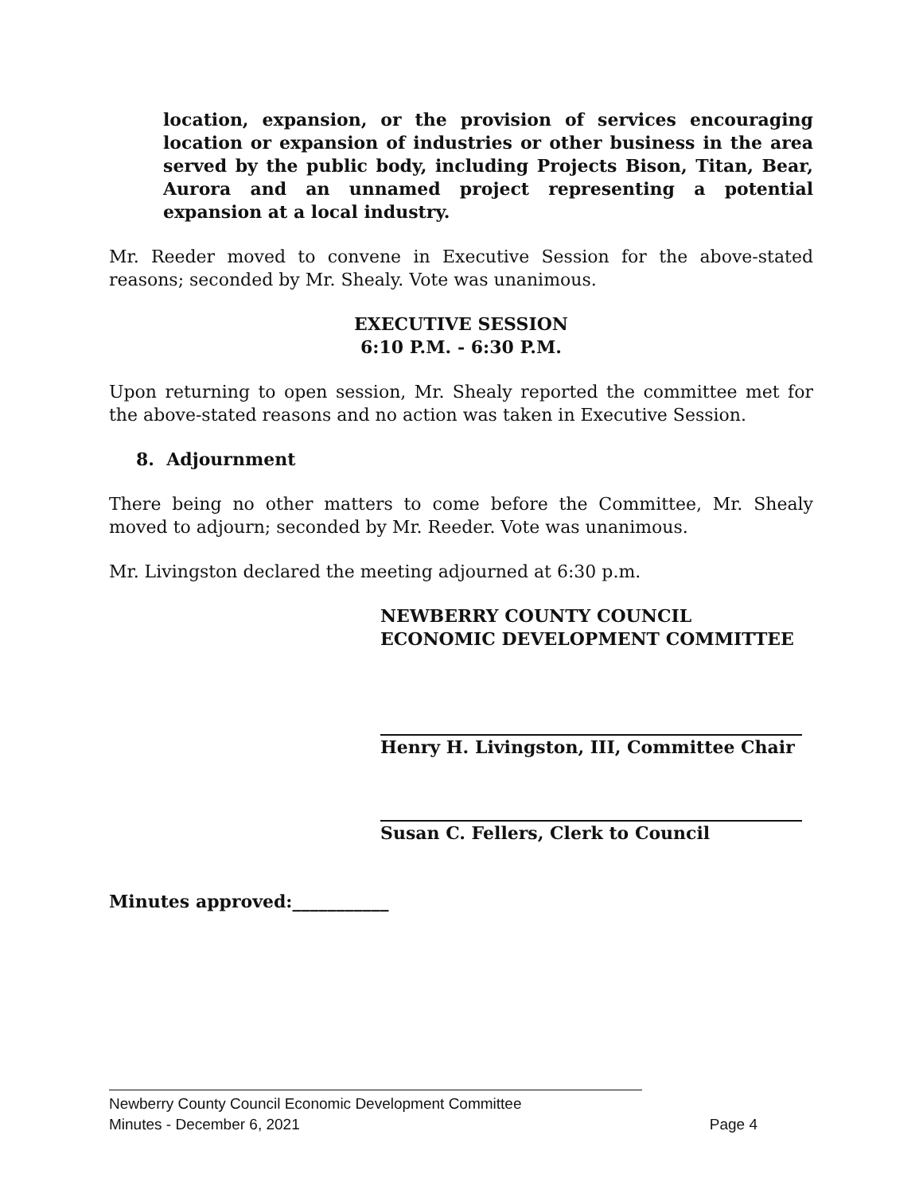location, expansion, or the provision of services encouraging location or expansion of industries or other business in the area served by the public body, including Projects Bison, Titan, Bear, Aurora and an unnamed project representing a potential expansion at a local industry.
Mr. Reeder moved to convene in Executive Session for the above-stated reasons; seconded by Mr. Shealy. Vote was unanimous.
EXECUTIVE SESSION
6:10 P.M. - 6:30 P.M.
Upon returning to open session, Mr. Shealy reported the committee met for the above-stated reasons and no action was taken in Executive Session.
8. Adjournment
There being no other matters to come before the Committee, Mr. Shealy moved to adjourn; seconded by Mr. Reeder. Vote was unanimous.
Mr. Livingston declared the meeting adjourned at 6:30 p.m.
NEWBERRY COUNTY COUNCIL
ECONOMIC DEVELOPMENT COMMITTEE
Henry H. Livingston, III, Committee Chair
Susan C. Fellers, Clerk to Council
Minutes approved:___________
Newberry County Council Economic Development Committee
Minutes - December 6, 2021 Page 4